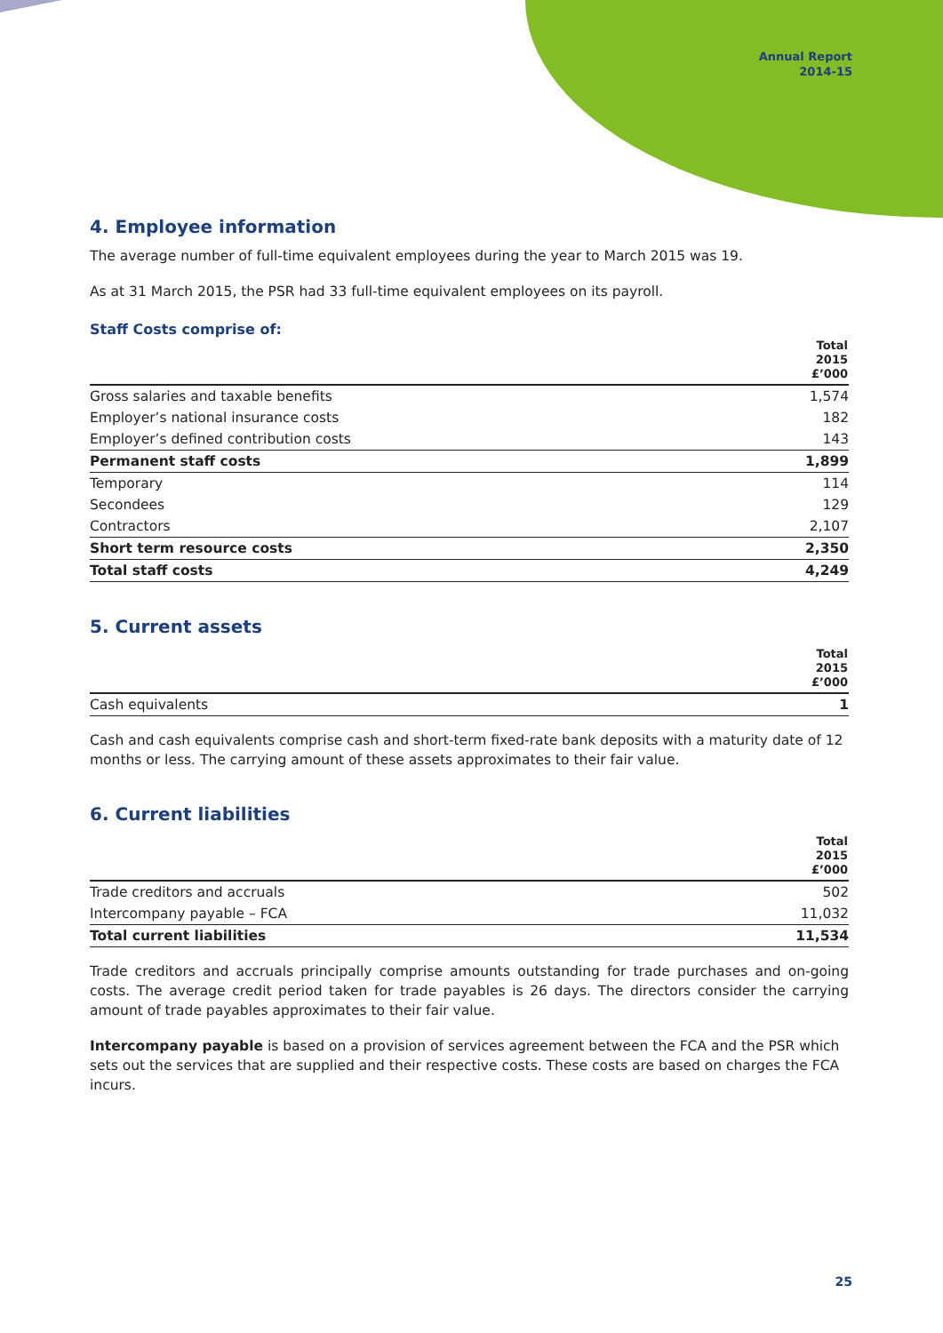Annual Report
2014-15
4. Employee information
The average number of full-time equivalent employees during the year to March 2015 was 19.
As at 31 March 2015, the PSR had 33 full-time equivalent employees on its payroll.
Staff Costs comprise of:
| | Total 2015 £’000 |
| --- | --- |
| Gross salaries and taxable benefits | 1,574 |
| Employer’s national insurance costs | 182 |
| Employer’s defined contribution costs | 143 |
| Permanent staff costs | 1,899 |
| Temporary | 114 |
| Secondees | 129 |
| Contractors | 2,107 |
| Short term resource costs | 2,350 |
| Total staff costs | 4,249 |
5. Current assets
| | Total 2015 £’000 |
| --- | --- |
| Cash equivalents | 1 |
Cash and cash equivalents comprise cash and short-term fixed-rate bank deposits with a maturity date of 12 months or less. The carrying amount of these assets approximates to their fair value.
6. Current liabilities
| | Total 2015 £’000 |
| --- | --- |
| Trade creditors and accruals | 502 |
| Intercompany payable – FCA | 11,032 |
| Total current liabilities | 11,534 |
Trade creditors and accruals principally comprise amounts outstanding for trade purchases and on-going costs. The average credit period taken for trade payables is 26 days. The directors consider the carrying amount of trade payables approximates to their fair value.
Intercompany payable is based on a provision of services agreement between the FCA and the PSR which sets out the services that are supplied and their respective costs. These costs are based on charges the FCA incurs.
25